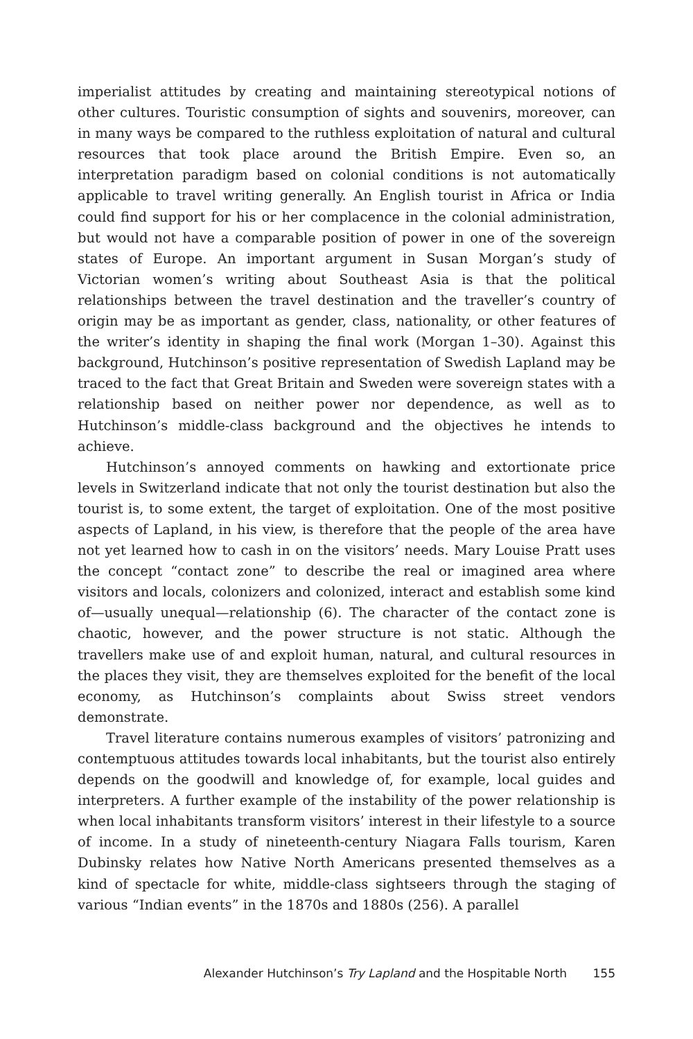imperialist attitudes by creating and maintaining stereotypical notions of other cultures. Touristic consumption of sights and souvenirs, moreover, can in many ways be compared to the ruthless exploitation of natural and cultural resources that took place around the British Empire. Even so, an interpretation paradigm based on colonial conditions is not automatically applicable to travel writing generally. An English tourist in Africa or India could find support for his or her complacence in the colonial administration, but would not have a comparable position of power in one of the sovereign states of Europe. An important argument in Susan Morgan’s study of Victorian women’s writing about Southeast Asia is that the political relationships between the travel destination and the traveller’s country of origin may be as important as gender, class, nationality, or other features of the writer’s identity in shaping the final work (Morgan 1–30). Against this background, Hutchinson’s positive representation of Swedish Lapland may be traced to the fact that Great Britain and Sweden were sovereign states with a relationship based on neither power nor dependence, as well as to Hutchinson’s middle-class background and the objectives he intends to achieve.
Hutchinson’s annoyed comments on hawking and extortionate price levels in Switzerland indicate that not only the tourist destination but also the tourist is, to some extent, the target of exploitation. One of the most positive aspects of Lapland, in his view, is therefore that the people of the area have not yet learned how to cash in on the visitors’ needs. Mary Louise Pratt uses the concept “contact zone” to describe the real or imagined area where visitors and locals, colonizers and colonized, interact and establish some kind of—usually unequal—relationship (6). The character of the contact zone is chaotic, however, and the power structure is not static. Although the travellers make use of and exploit human, natural, and cultural resources in the places they visit, they are themselves exploited for the benefit of the local economy, as Hutchinson’s complaints about Swiss street vendors demonstrate.
Travel literature contains numerous examples of visitors’ patronizing and contemptuous attitudes towards local inhabitants, but the tourist also entirely depends on the goodwill and knowledge of, for example, local guides and interpreters. A further example of the instability of the power relationship is when local inhabitants transform visitors’ interest in their lifestyle to a source of income. In a study of nineteenth-century Niagara Falls tourism, Karen Dubinsky relates how Native North Americans presented themselves as a kind of spectacle for white, middle-class sightseers through the staging of various “Indian events” in the 1870s and 1880s (256). A parallel
Alexander Hutchinson’s Try Lapland and the Hospitable North 155